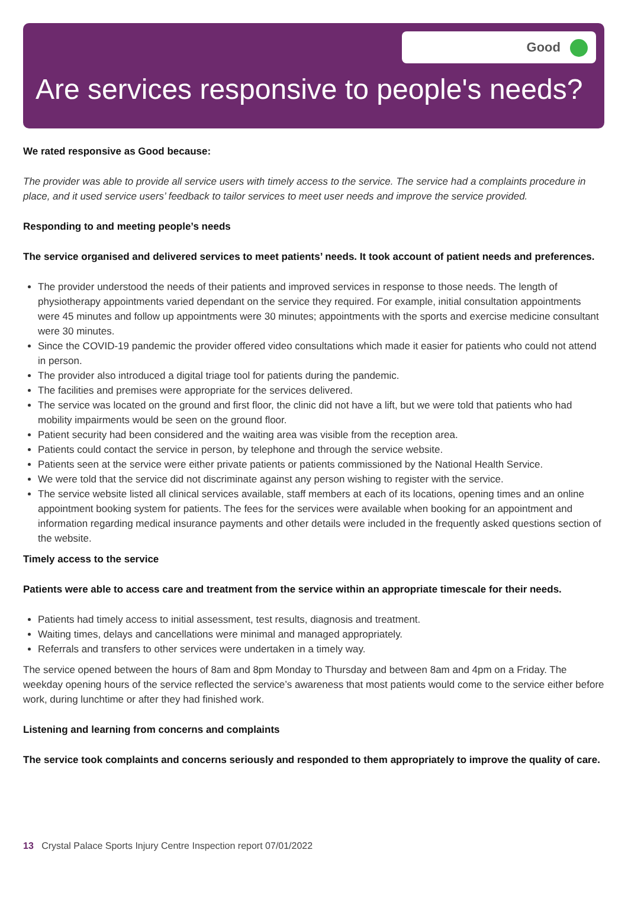Good
Are services responsive to people's needs?
We rated responsive as Good because:
The provider was able to provide all service users with timely access to the service. The service had a complaints procedure in place, and it used service users’ feedback to tailor services to meet user needs and improve the service provided.
Responding to and meeting people’s needs
The service organised and delivered services to meet patients’ needs. It took account of patient needs and preferences.
The provider understood the needs of their patients and improved services in response to those needs. The length of physiotherapy appointments varied dependant on the service they required. For example, initial consultation appointments were 45 minutes and follow up appointments were 30 minutes; appointments with the sports and exercise medicine consultant were 30 minutes.
Since the COVID-19 pandemic the provider offered video consultations which made it easier for patients who could not attend in person.
The provider also introduced a digital triage tool for patients during the pandemic.
The facilities and premises were appropriate for the services delivered.
The service was located on the ground and first floor, the clinic did not have a lift, but we were told that patients who had mobility impairments would be seen on the ground floor.
Patient security had been considered and the waiting area was visible from the reception area.
Patients could contact the service in person, by telephone and through the service website.
Patients seen at the service were either private patients or patients commissioned by the National Health Service.
We were told that the service did not discriminate against any person wishing to register with the service.
The service website listed all clinical services available, staff members at each of its locations, opening times and an online appointment booking system for patients. The fees for the services were available when booking for an appointment and information regarding medical insurance payments and other details were included in the frequently asked questions section of the website.
Timely access to the service
Patients were able to access care and treatment from the service within an appropriate timescale for their needs.
Patients had timely access to initial assessment, test results, diagnosis and treatment.
Waiting times, delays and cancellations were minimal and managed appropriately.
Referrals and transfers to other services were undertaken in a timely way.
The service opened between the hours of 8am and 8pm Monday to Thursday and between 8am and 4pm on a Friday. The weekday opening hours of the service reflected the service’s awareness that most patients would come to the service either before work, during lunchtime or after they had finished work.
Listening and learning from concerns and complaints
The service took complaints and concerns seriously and responded to them appropriately to improve the quality of care.
13 Crystal Palace Sports Injury Centre Inspection report 07/01/2022